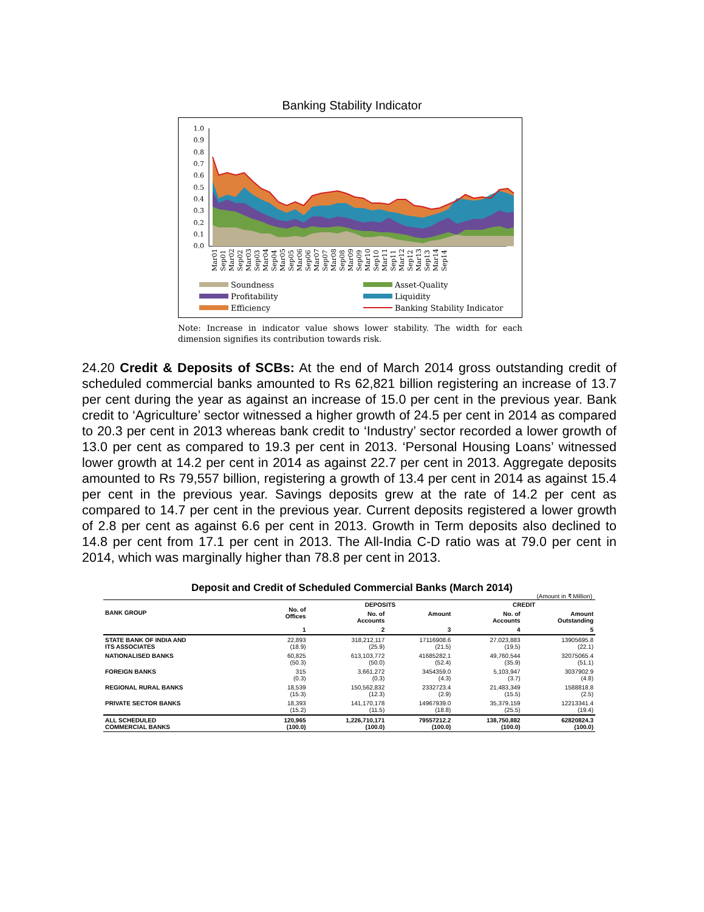Banking Stability Indicator
1.0
0.9
0.8
0.7
0.6
0.5
0.4
0.3
0.2
0.1
0.0
Mar01
Sep01
Mar02
Sep02
Mar03
Sep03
Mar04
Sep04
Mar05
Sep05
Mar06
Sep06
Mar07
Sep07
Mar08
Sep08
Mar09
Sep09
Mar10
Sep10
Mar11
Sep11
Mar12
Sep12
Mar13
Sep13
Mar14
Sep14
Soundness
Profitability
Efficiency
Asset-Quality
Liquidity
Banking Stability Indicator
Note: Increase in indicator value shows lower stability. The width for each dimension signifies its contribution towards risk.
24.20 Credit & Deposits of SCBs: At the end of March 2014 gross outstanding credit of scheduled commercial banks amounted to Rs 62,821 billion registering an increase of 13.7 per cent during the year as against an increase of 15.0 per cent in the previous year. Bank credit to ‘Agriculture’ sector witnessed a higher growth of 24.5 per cent in 2014 as compared to 20.3 per cent in 2013 whereas bank credit to ‘Industry’ sector recorded a lower growth of 13.0 per cent as compared to 19.3 per cent in 2013. ‘Personal Housing Loans’ witnessed lower growth at 14.2 per cent in 2014 as against 22.7 per cent in 2013. Aggregate deposits amounted to Rs 79,557 billion, registering a growth of 13.4 per cent in 2014 as against 15.4 per cent in the previous year. Savings deposits grew at the rate of 14.2 per cent as compared to 14.7 per cent in the previous year. Current deposits registered a lower growth of 2.8 per cent as against 6.6 per cent in 2013. Growth in Term deposits also declined to 14.8 per cent from 17.1 per cent in 2013. The All-India C-D ratio was at 79.0 per cent in 2014, which was marginally higher than 78.8 per cent in 2013.
Deposit and Credit of Scheduled Commercial Banks (March 2014)
(Amount in ₹ Million)
| BANK GROUP | No. of Offices | DEPOSITS | | CREDIT | |
| --- | --- | --- | --- | --- | --- |
| | | No. of Accounts | Amount | No. of Accounts | Amount Outstanding |
| | 1 | 2 | 3 | 4 | 5 |
| STATE BANK OF INDIA AND ITS ASSOCIATES | 22,893 (18.9) | 318,212,117 (25.9) | 17116908.6 (21.5) | 27,023,883 (19.5) | 13905695.8 (22.1) |
| NATIONALISED BANKS | 60,825 (50.3) | 613,103,772 (50.0) | 41685282.1 (52.4) | 49,760,544 (35.9) | 32075065.4 (51.1) |
| FOREIGN BANKS | 315 (0.3) | 3,661,272 (0.3) | 3454359.0 (4.3) | 5,103,947 (3.7) | 3037902.9 (4.8) |
| REGIONAL RURAL BANKS | 18,539 (15.3) | 150,562,832 (12.3) | 2332723.4 (2.9) | 21,483,349 (15.5) | 1588818.8 (2.5) |
| PRIVATE SECTOR BANKS | 18,393 (15.2) | 141,170,178 (11.5) | 14967939.0 (18.8) | 35,379,159 (25.5) | 12213341.4 (19.4) |
| ALL SCHEDULED COMMERCIAL BANKS | 120,965 (100.0) | 1,226,710,171 (100.0) | 79557212.2 (100.0) | 138,750,882 (100.0) | 62820824.3 (100.0) |